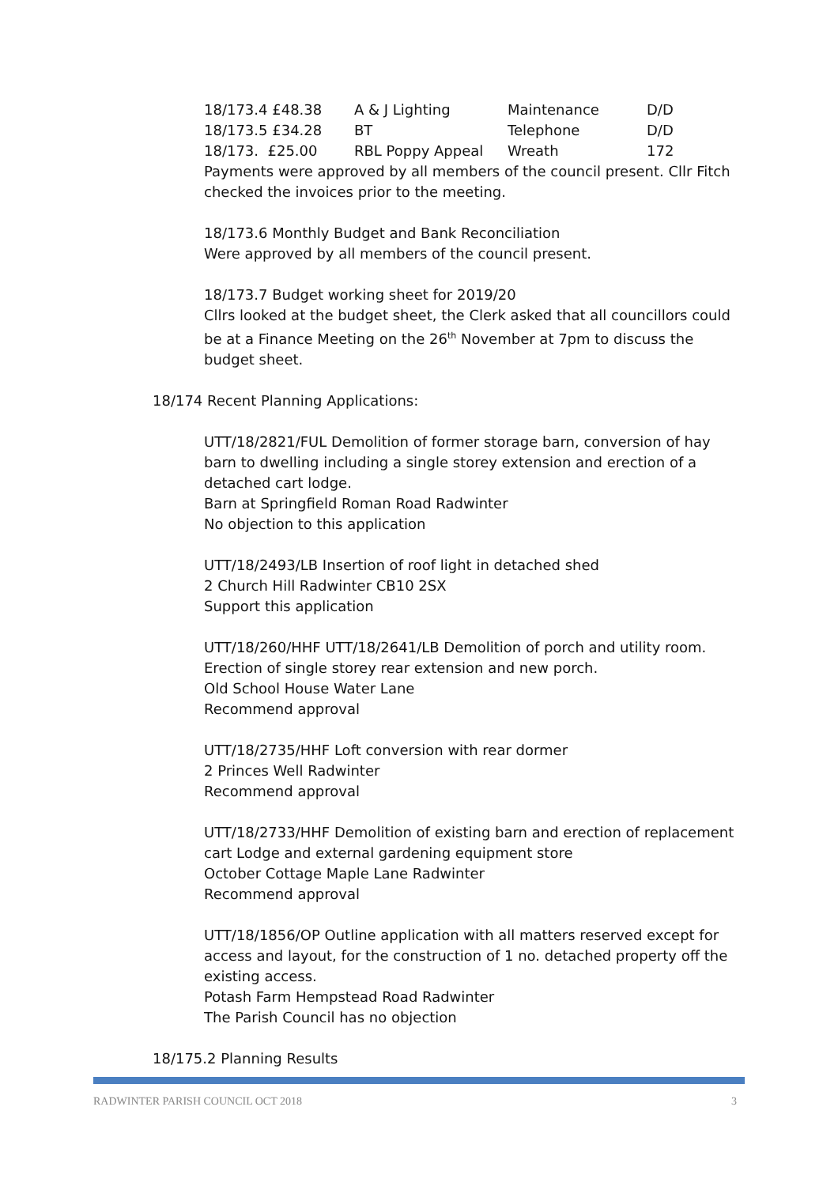| 18/173.4 £48.38 | A & J Lighting | Maintenance | D/D |
| 18/173.5 £34.28 | BT | Telephone | D/D |
| 18/173. £25.00 | RBL Poppy Appeal | Wreath | 172 |
Payments were approved by all members of the council present. Cllr Fitch checked the invoices prior to the meeting.
18/173.6 Monthly Budget and Bank Reconciliation
Were approved by all members of the council present.
18/173.7 Budget working sheet for 2019/20
Cllrs looked at the budget sheet, the Clerk asked that all councillors could be at a Finance Meeting on the 26<sup>th</sup> November at 7pm to discuss the budget sheet.
18/174 Recent Planning Applications:
UTT/18/2821/FUL Demolition of former storage barn, conversion of hay barn to dwelling including a single storey extension and erection of a detached cart lodge.
Barn at Springfield Roman Road Radwinter
No objection to this application
UTT/18/2493/LB Insertion of roof light in detached shed
2 Church Hill Radwinter CB10 2SX
Support this application
UTT/18/260/HHF UTT/18/2641/LB Demolition of porch and utility room. Erection of single storey rear extension and new porch.
Old School House Water Lane
Recommend approval
UTT/18/2735/HHF Loft conversion with rear dormer
2 Princes Well Radwinter
Recommend approval
UTT/18/2733/HHF Demolition of existing barn and erection of replacement cart Lodge and external gardening equipment store
October Cottage Maple Lane Radwinter
Recommend approval
UTT/18/1856/OP Outline application with all matters reserved except for access and layout, for the construction of 1 no. detached property off the existing access.
Potash Farm Hempstead Road Radwinter
The Parish Council has no objection
18/175.2 Planning Results
RADWINTER PARISH COUNCIL OCT 2018 3